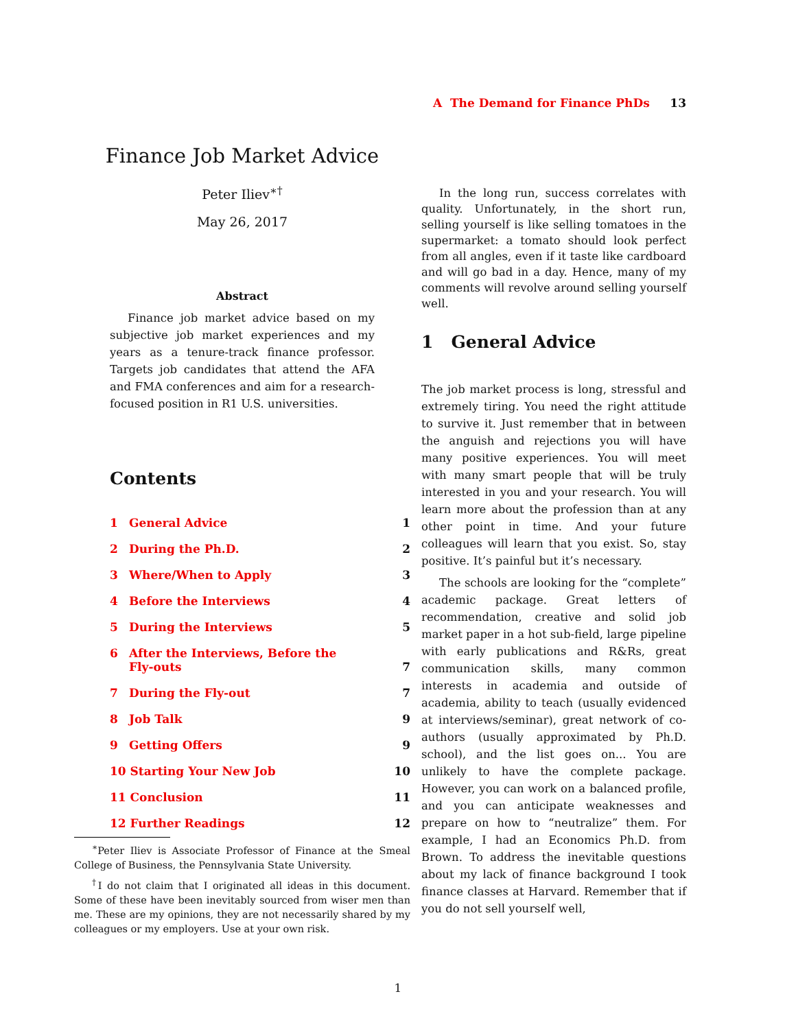Finance Job Market Advice
Peter Iliev<sup>∗†</sup>
May 26, 2017
Abstract
Finance job market advice based on my subjective job market experiences and my years as a tenure-track finance professor. Targets job candidates that attend the AFA and FMA conferences and aim for a research-focused position in R1 U.S. universities.
Contents
1 General Advice 1
2 During the Ph.D. 2
3 Where/When to Apply 3
4 Before the Interviews 4
5 During the Interviews 5
6 After the Interviews, Before the
Fly-outs 7
7 During the Fly-out 7
8 Job Talk 9
9 Getting Offers 9
10 Starting Your New Job 10
11 Conclusion 11
12 Further Readings 12
<sup>∗</sup>Peter Iliev is Associate Professor of Finance at the Smeal College of Business, the Pennsylvania State University.
<sup>†</sup> I do not claim that I originated all ideas in this document. Some of these have been inevitably sourced from wiser men than me. These are my opinions, they are not necessarily shared by my colleagues or my employers. Use at your own risk.
A The Demand for Finance PhDs 13
In the long run, success correlates with quality. Unfortunately, in the short run, selling yourself is like selling tomatoes in the supermarket: a tomato should look perfect from all angles, even if it taste like cardboard and will go bad in a day. Hence, many of my comments will revolve around selling yourself well.
1 General Advice
The job market process is long, stressful and extremely tiring. You need the right attitude to survive it. Just remember that in between the anguish and rejections you will have many positive experiences. You will meet with many smart people that will be truly interested in you and your research. You will learn more about the profession than at any other point in time. And your future colleagues will learn that you exist. So, stay positive. It’s painful but it’s necessary.
The schools are looking for the “complete” academic package. Great letters of recommendation, creative and solid job market paper in a hot sub-field, large pipeline with early publications and R&Rs, great communication skills, many common interests in academia and outside of academia, ability to teach (usually evidenced at interviews/seminar), great network of co-authors (usually approximated by Ph.D. school), and the list goes on... You are unlikely to have the complete package. However, you can work on a balanced profile, and you can anticipate weaknesses and prepare on how to “neutralize” them. For example, I had an Economics Ph.D. from Brown. To address the inevitable questions about my lack of finance background I took finance classes at Harvard. Remember that if you do not sell yourself well,
1